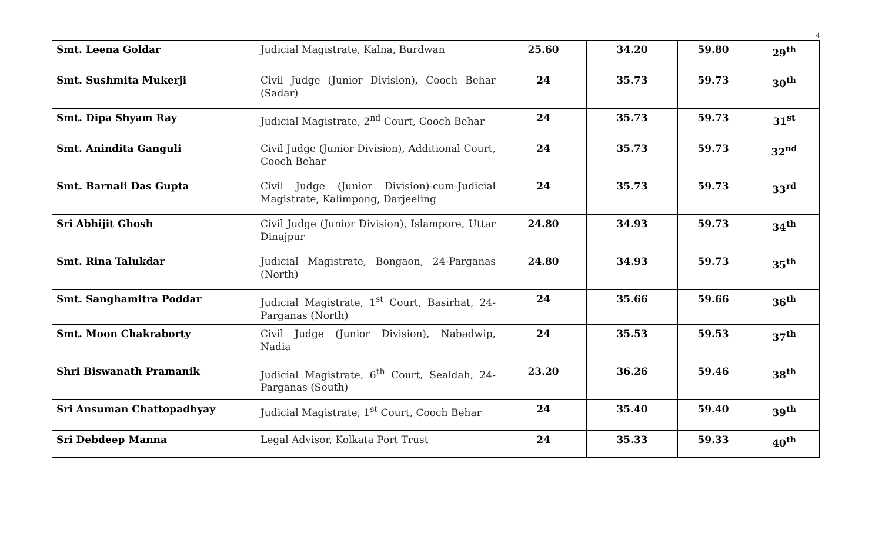4
| Smt. Leena Goldar | Judicial Magistrate, Kalna, Burdwan | 25.60 | 34.20 | 59.80 | 29<sup>th</sup> |
| Smt. Sushmita Mukerji | Civil Judge (Junior Division), Cooch Behar (Sadar) | 24 | 35.73 | 59.73 | 30<sup>th</sup> |
| Smt. Dipa Shyam Ray | Judicial Magistrate, 2<sup>nd</sup> Court, Cooch Behar | 24 | 35.73 | 59.73 | 31<sup>st</sup> |
| Smt. Anindita Ganguli | Civil Judge (Junior Division), Additional Court, Cooch Behar | 24 | 35.73 | 59.73 | 32<sup>nd</sup> |
| Smt. Barnali Das Gupta | Civil Judge (Junior Division)-cum-Judicial Magistrate, Kalimpong, Darjeeling | 24 | 35.73 | 59.73 | 33<sup>rd</sup> |
| Sri Abhijit Ghosh | Civil Judge (Junior Division), Islampore, Uttar Dinajpur | 24.80 | 34.93 | 59.73 | 34<sup>th</sup> |
| Smt. Rina Talukdar | Judicial Magistrate, Bongaon, 24-Parganas (North) | 24.80 | 34.93 | 59.73 | 35<sup>th</sup> |
| Smt. Sanghamitra Poddar | Judicial Magistrate, 1<sup>st</sup> Court, Basirhat, 24-Parganas (North) | 24 | 35.66 | 59.66 | 36<sup>th</sup> |
| Smt. Moon Chakraborty | Civil Judge (Junior Division), Nabadwip, Nadia | 24 | 35.53 | 59.53 | 37<sup>th</sup> |
| Shri Biswanath Pramanik | Judicial Magistrate, 6<sup>th</sup> Court, Sealdah, 24-Parganas (South) | 23.20 | 36.26 | 59.46 | 38<sup>th</sup> |
| Sri Ansuman Chattopadhyay | Judicial Magistrate, 1<sup>st</sup> Court, Cooch Behar | 24 | 35.40 | 59.40 | 39<sup>th</sup> |
| Sri Debdeep Manna | Legal Advisor, Kolkata Port Trust | 24 | 35.33 | 59.33 | 40<sup>th</sup> |